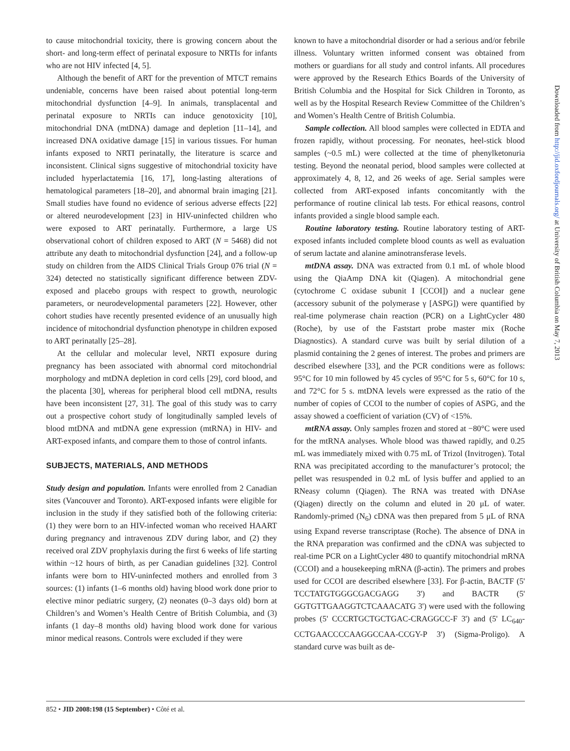to cause mitochondrial toxicity, there is growing concern about the short- and long-term effect of perinatal exposure to NRTIs for infants who are not HIV infected [4, 5].
Although the benefit of ART for the prevention of MTCT remains undeniable, concerns have been raised about potential long-term mitochondrial dysfunction [4–9]. In animals, transplacental and perinatal exposure to NRTIs can induce genotoxicity [10], mitochondrial DNA (mtDNA) damage and depletion [11–14], and increased DNA oxidative damage [15] in various tissues. For human infants exposed to NRTI perinatally, the literature is scarce and inconsistent. Clinical signs suggestive of mitochondrial toxicity have included hyperlactatemia [16, 17], long-lasting alterations of hematological parameters [18–20], and abnormal brain imaging [21]. Small studies have found no evidence of serious adverse effects [22] or altered neurodevelopment [23] in HIV-uninfected children who were exposed to ART perinatally. Furthermore, a large US observational cohort of children exposed to ART (N = 5468) did not attribute any death to mitochondrial dysfunction [24], and a follow-up study on children from the AIDS Clinical Trials Group 076 trial (N = 324) detected no statistically significant difference between ZDV-exposed and placebo groups with respect to growth, neurologic parameters, or neurodevelopmental parameters [22]. However, other cohort studies have recently presented evidence of an unusually high incidence of mitochondrial dysfunction phenotype in children exposed to ART perinatally [25–28].
At the cellular and molecular level, NRTI exposure during pregnancy has been associated with abnormal cord mitochondrial morphology and mtDNA depletion in cord cells [29], cord blood, and the placenta [30], whereas for peripheral blood cell mtDNA, results have been inconsistent [27, 31]. The goal of this study was to carry out a prospective cohort study of longitudinally sampled levels of blood mtDNA and mtDNA gene expression (mtRNA) in HIV- and ART-exposed infants, and compare them to those of control infants.
SUBJECTS, MATERIALS, AND METHODS
Study design and population. Infants were enrolled from 2 Canadian sites (Vancouver and Toronto). ART-exposed infants were eligible for inclusion in the study if they satisfied both of the following criteria: (1) they were born to an HIV-infected woman who received HAART during pregnancy and intravenous ZDV during labor, and (2) they received oral ZDV prophylaxis during the first 6 weeks of life starting within ~12 hours of birth, as per Canadian guidelines [32]. Control infants were born to HIV-uninfected mothers and enrolled from 3 sources: (1) infants (1–6 months old) having blood work done prior to elective minor pediatric surgery, (2) neonates (0–3 days old) born at Children’s and Women’s Health Centre of British Columbia, and (3) infants (1 day–8 months old) having blood work done for various minor medical reasons. Controls were excluded if they were
known to have a mitochondrial disorder or had a serious and/or febrile illness. Voluntary written informed consent was obtained from mothers or guardians for all study and control infants. All procedures were approved by the Research Ethics Boards of the University of British Columbia and the Hospital for Sick Children in Toronto, as well as by the Hospital Research Review Committee of the Children’s and Women’s Health Centre of British Columbia.
Sample collection. All blood samples were collected in EDTA and frozen rapidly, without processing. For neonates, heel-stick blood samples (~0.5 mL) were collected at the time of phenylketonuria testing. Beyond the neonatal period, blood samples were collected at approximately 4, 8, 12, and 26 weeks of age. Serial samples were collected from ART-exposed infants concomitantly with the performance of routine clinical lab tests. For ethical reasons, control infants provided a single blood sample each.
Routine laboratory testing. Routine laboratory testing of ART-exposed infants included complete blood counts as well as evaluation of serum lactate and alanine aminotransferase levels.
mtDNA assay. DNA was extracted from 0.1 mL of whole blood using the QiaAmp DNA kit (Qiagen). A mitochondrial gene (cytochrome C oxidase subunit I [CCOI]) and a nuclear gene (accessory subunit of the polymerase γ [ASPG]) were quantified by real-time polymerase chain reaction (PCR) on a LightCycler 480 (Roche), by use of the Faststart probe master mix (Roche Diagnostics). A standard curve was built by serial dilution of a plasmid containing the 2 genes of interest. The probes and primers are described elsewhere [33], and the PCR conditions were as follows: 95°C for 10 min followed by 45 cycles of 95°C for 5 s, 60°C for 10 s, and 72°C for 5 s. mtDNA levels were expressed as the ratio of the number of copies of CCOI to the number of copies of ASPG, and the assay showed a coefficient of variation (CV) of <15%.
mtRNA assay. Only samples frozen and stored at −80°C were used for the mtRNA analyses. Whole blood was thawed rapidly, and 0.25 mL was immediately mixed with 0.75 mL of Trizol (Invitrogen). Total RNA was precipitated according to the manufacturer’s protocol; the pellet was resuspended in 0.2 mL of lysis buffer and applied to an RNeasy column (Qiagen). The RNA was treated with DNAse (Qiagen) directly on the column and eluted in 20 μL of water. Randomly-primed (N<sub>6</sub>) cDNA was then prepared from 5 μL of RNA using Expand reverse transcriptase (Roche). The absence of DNA in the RNA preparation was confirmed and the cDNA was subjected to real-time PCR on a LightCycler 480 to quantify mitochondrial mRNA (CCOI) and a housekeeping mRNA (β-actin). The primers and probes used for CCOI are described elsewhere [33]. For β-actin, BACTF (5' TCCTATGTGGGCGACGAGG 3') and BACTR (5' GGTGTTGAAGGTCTCAAACATG 3') were used with the following probes (5' CCCRTGCTGCTGAC-CRAGGCC-F 3') and (5' LC<sub>640</sub>- CCTGAACCCCAAGGCCAA-CCGY-P 3') (Sigma-Proligo). A standard curve was built as de-
Downloaded from http://jid.oxfordjournals.org/ at University of British Columbia on May 7, 2013
852 • JID 2008:198 (15 September) • Côté et al.